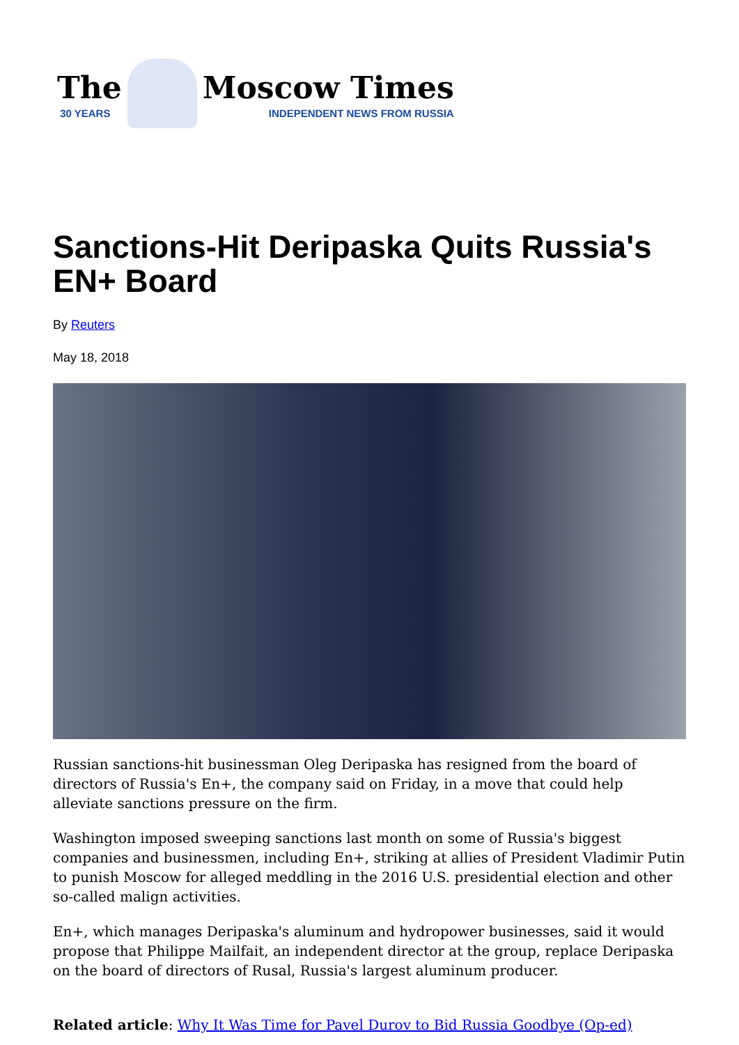The
30 YEARS
Moscow Times
INDEPENDENT NEWS FROM RUSSIA
Sanctions-Hit Deripaska Quits Russia's EN+ Board
By Reuters
May 18, 2018
Russian sanctions-hit businessman Oleg Deripaska has resigned from the board of directors of Russia's En+, the company said on Friday, in a move that could help alleviate sanctions pressure on the firm.
Washington imposed sweeping sanctions last month on some of Russia's biggest companies and businessmen, including En+, striking at allies of President Vladimir Putin to punish Moscow for alleged meddling in the 2016 U.S. presidential election and other so-called malign activities.
En+, which manages Deripaska's aluminum and hydropower businesses, said it would propose that Philippe Mailfait, an independent director at the group, replace Deripaska on the board of directors of Rusal, Russia's largest aluminum producer.
Related article: Why It Was Time for Pavel Durov to Bid Russia Goodbye (Op-ed)